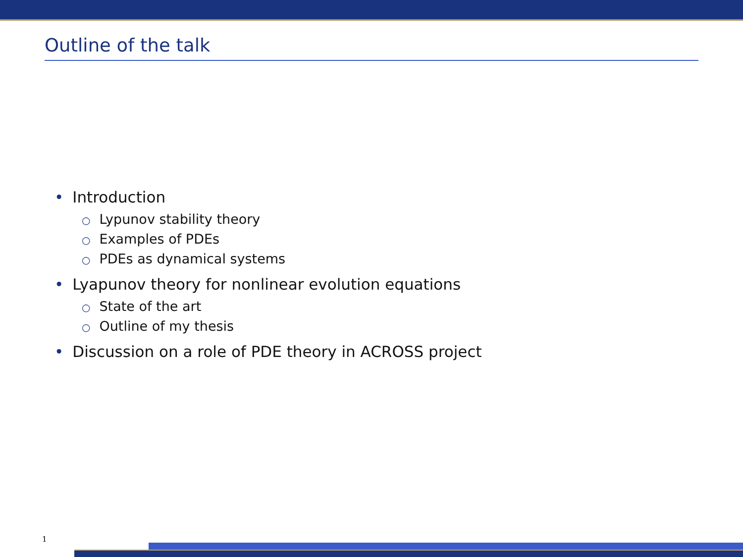Outline of the talk
• Introduction
○ Lypunov stability theory
○ Examples of PDEs
○ PDEs as dynamical systems
• Lyapunov theory for nonlinear evolution equations
○ State of the art
○ Outline of my thesis
• Discussion on a role of PDE theory in ACROSS project
1